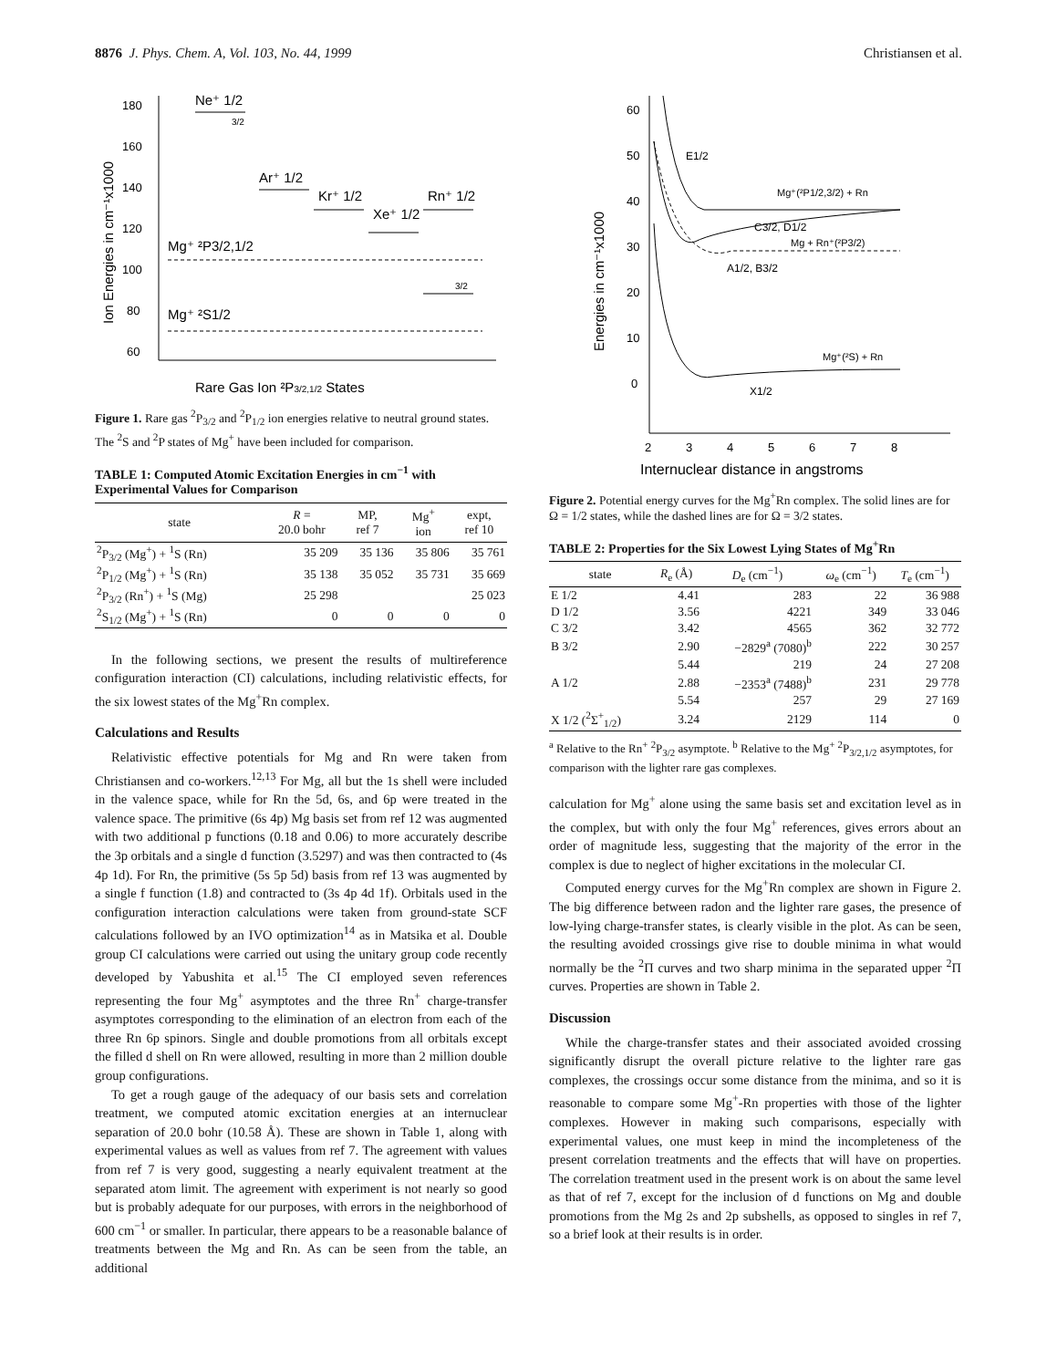8876 J. Phys. Chem. A, Vol. 103, No. 44, 1999 Christiansen et al.
180
160
140
120
100
80
60
Ion Energies in cm⁻¹x1000
Rare Gas Ion ²P3/2,1/2 States
Ne⁺ 1/2
3/2
Ar⁺ 1/2
Kr⁺ 1/2
Xe⁺ 1/2
Rn⁺ 1/2
Mg⁺ ²P3/2,1/2
3/2
Mg⁺ ²S1/2
Figure 1. Rare gas <sup>2</sup>P<sub>3/2</sub> and <sup>2</sup>P<sub>1/2</sub> ion energies relative to neutral ground states. The <sup>2</sup>S and <sup>2</sup>P states of Mg<sup>+</sup> have been included for comparison.
TABLE 1: Computed Atomic Excitation Energies in cm<sup>−1</sup> with Experimental Values for Comparison
| state | R = 20.0 bohr | MP, ref 7 | Mg<sup>+</sup> ion | expt, ref 10 |
| --- | --- | --- | --- | --- |
| <sup>2</sup> P<sub>3/2</sub> (Mg<sup>+</sup>) + <sup>1</sup>S (Rn) | 35 209 | 35 136 | 35 806 | 35 761 |
| <sup>2</sup> P<sub>1/2</sub> (Mg<sup>+</sup>) + <sup>1</sup>S (Rn) | 35 138 | 35 052 | 35 731 | 35 669 |
| <sup>2</sup> P<sub>3/2</sub> (Rn<sup>+</sup>) + <sup>1</sup>S (Mg) | 25 298 | | | 25 023 |
| <sup>2</sup> S<sub>1/2</sub> (Mg<sup>+</sup>) + <sup>1</sup>S (Rn) | 0 | 0 | 0 | 0 |
In the following sections, we present the results of multireference configuration interaction (CI) calculations, including relativistic effects, for the six lowest states of the Mg<sup>+</sup>Rn complex.
Calculations and Results
Relativistic effective potentials for Mg and Rn were taken from Christiansen and co-workers.<sup>12,13</sup> For Mg, all but the 1s shell were included in the valence space, while for Rn the 5d, 6s, and 6p were treated in the valence space. The primitive (6s 4p) Mg basis set from ref 12 was augmented with two additional p functions (0.18 and 0.06) to more accurately describe the 3p orbitals and a single d function (3.5297) and was then contracted to (4s 4p 1d). For Rn, the primitive (5s 5p 5d) basis from ref 13 was augmented by a single f function (1.8) and contracted to (3s 4p 4d 1f). Orbitals used in the configuration interaction calculations were taken from ground-state SCF calculations followed by an IVO optimization<sup>14</sup> as in Matsika et al. Double group CI calculations were carried out using the unitary group code recently developed by Yabushita et al.<sup>15</sup> The CI employed seven references representing the four Mg<sup>+</sup> asymptotes and the three Rn<sup>+</sup> charge-transfer asymptotes corresponding to the elimination of an electron from each of the three Rn 6p spinors. Single and double promotions from all orbitals except the filled d shell on Rn were allowed, resulting in more than 2 million double group configurations.
To get a rough gauge of the adequacy of our basis sets and correlation treatment, we computed atomic excitation energies at an internuclear separation of 20.0 bohr (10.58 Å). These are shown in Table 1, along with experimental values as well as values from ref 7. The agreement with values from ref 7 is very good, suggesting a nearly equivalent treatment at the separated atom limit. The agreement with experiment is not nearly so good but is probably adequate for our purposes, with errors in the neighborhood of 600 cm<sup>−1</sup> or smaller. In particular, there appears to be a reasonable balance of treatments between the Mg and Rn. As can be seen from the table, an additional
60
50
40
30
20
10
0
2
3
4
5
6
7
8
Energies in cm⁻¹x1000
Internuclear distance in angstroms
E1/2
Mg⁺(²P1/2,3/2) + Rn
C3/2, D1/2
Mg + Rn⁺(²P3/2)
A1/2, B3/2
Mg⁺(²S) + Rn
X1/2
Figure 2. Potential energy curves for the Mg<sup>+</sup>Rn complex. The solid lines are for Ω = 1/2 states, while the dashed lines are for Ω = 3/2 states.
TABLE 2: Properties for the Six Lowest Lying States of Mg<sup>+</sup>Rn
| state | R<sub>e</sub> (Å) | D<sub>e</sub> (cm<sup>−1</sup>) | ω<sub>e</sub> (cm<sup>−1</sup>) | T<sub>e</sub> (cm<sup>−1</sup>) |
| --- | --- | --- | --- | --- |
| E 1/2 | 4.41 | 283 | 22 | 36 988 |
| D 1/2 | 3.56 | 4221 | 349 | 33 046 |
| C 3/2 | 3.42 | 4565 | 362 | 32 772 |
| B 3/2 | 2.90 | −2829<sup>a</sup> (7080)<sup>b</sup> | 222 | 30 257 |
| | 5.44 | 219 | 24 | 27 208 |
| A 1/2 | 2.88 | −2353<sup>a</sup> (7488)<sup>b</sup> | 231 | 29 778 |
| | 5.54 | 257 | 29 | 27 169 |
| X 1/2 (<sup>2</sup>Σ<sup>+</sup><sub>1/2</sub>) | 3.24 | 2129 | 114 | 0 |
<sup>a</sup> Relative to the Rn<sup>+</sup> <sup>2</sup>P<sub>3/2</sub> asymptote. <sup>b</sup> Relative to the Mg<sup>+</sup> <sup>2</sup>P<sub>3/2,1/2</sub> asymptotes, for comparison with the lighter rare gas complexes.
calculation for Mg<sup>+</sup> alone using the same basis set and excitation level as in the complex, but with only the four Mg<sup>+</sup> references, gives errors about an order of magnitude less, suggesting that the majority of the error in the complex is due to neglect of higher excitations in the molecular CI.
Computed energy curves for the Mg<sup>+</sup>Rn complex are shown in Figure 2. The big difference between radon and the lighter rare gases, the presence of low-lying charge-transfer states, is clearly visible in the plot. As can be seen, the resulting avoided crossings give rise to double minima in what would normally be the <sup>2</sup>Π curves and two sharp minima in the separated upper <sup>2</sup>Π curves. Properties are shown in Table 2.
Discussion
While the charge-transfer states and their associated avoided crossing significantly disrupt the overall picture relative to the lighter rare gas complexes, the crossings occur some distance from the minima, and so it is reasonable to compare some Mg<sup>+</sup>-Rn properties with those of the lighter complexes. However in making such comparisons, especially with experimental values, one must keep in mind the incompleteness of the present correlation treatments and the effects that will have on properties. The correlation treatment used in the present work is on about the same level as that of ref 7, except for the inclusion of d functions on Mg and double promotions from the Mg 2s and 2p subshells, as opposed to singles in ref 7, so a brief look at their results is in order.